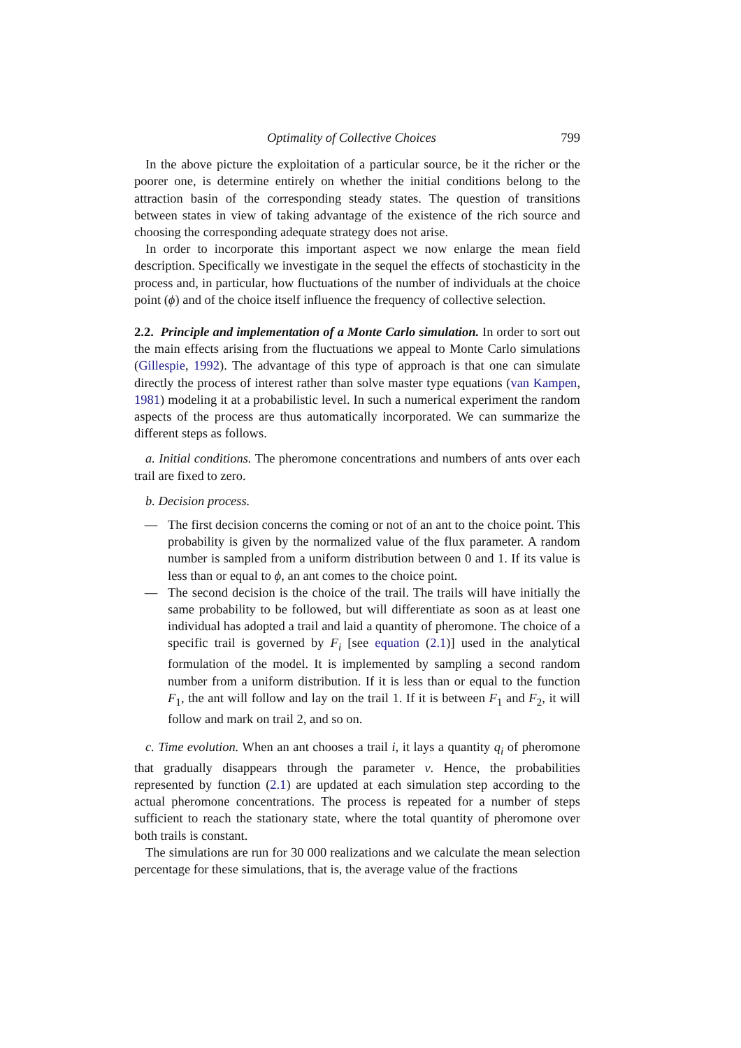Optimality of Collective Choices 799
In the above picture the exploitation of a particular source, be it the richer or the poorer one, is determine entirely on whether the initial conditions belong to the attraction basin of the corresponding steady states. The question of transitions between states in view of taking advantage of the existence of the rich source and choosing the corresponding adequate strategy does not arise.
In order to incorporate this important aspect we now enlarge the mean field description. Specifically we investigate in the sequel the effects of stochasticity in the process and, in particular, how fluctuations of the number of individuals at the choice point (ϕ) and of the choice itself influence the frequency of collective selection.
2.2. Principle and implementation of a Monte Carlo simulation. In order to sort out the main effects arising from the fluctuations we appeal to Monte Carlo simulations (Gillespie, 1992). The advantage of this type of approach is that one can simulate directly the process of interest rather than solve master type equations (van Kampen, 1981) modeling it at a probabilistic level. In such a numerical experiment the random aspects of the process are thus automatically incorporated. We can summarize the different steps as follows.
a. Initial conditions. The pheromone concentrations and numbers of ants over each trail are fixed to zero.
b. Decision process.
— The first decision concerns the coming or not of an ant to the choice point. This probability is given by the normalized value of the flux parameter. A random number is sampled from a uniform distribution between 0 and 1. If its value is less than or equal to ϕ, an ant comes to the choice point.
— The second decision is the choice of the trail. The trails will have initially the same probability to be followed, but will differentiate as soon as at least one individual has adopted a trail and laid a quantity of pheromone. The choice of a specific trail is governed by F<sub>i</sub> [see equation (2.1)] used in the analytical formulation of the model. It is implemented by sampling a second random number from a uniform distribution. If it is less than or equal to the function F<sub>1</sub>, the ant will follow and lay on the trail 1. If it is between F<sub>1</sub> and F<sub>2</sub>, it will follow and mark on trail 2, and so on.
c. Time evolution. When an ant chooses a trail i, it lays a quantity q<sub>i</sub> of pheromone that gradually disappears through the parameter ν. Hence, the probabilities represented by function (2.1) are updated at each simulation step according to the actual pheromone concentrations. The process is repeated for a number of steps sufficient to reach the stationary state, where the total quantity of pheromone over both trails is constant.
The simulations are run for 30 000 realizations and we calculate the mean selection percentage for these simulations, that is, the average value of the fractions